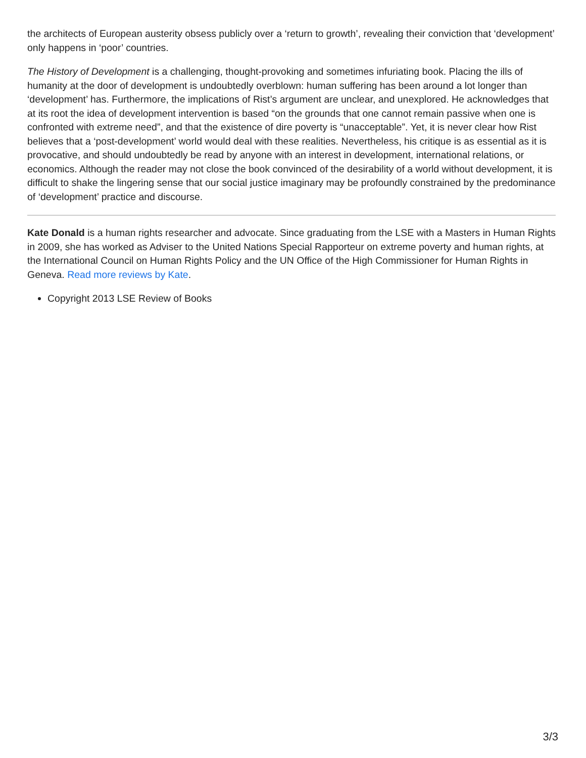the architects of European austerity obsess publicly over a ‘return to growth’, revealing their conviction that ‘development’ only happens in ‘poor’ countries.
The History of Development is a challenging, thought-provoking and sometimes infuriating book. Placing the ills of humanity at the door of development is undoubtedly overblown: human suffering has been around a lot longer than ‘development’ has. Furthermore, the implications of Rist’s argument are unclear, and unexplored. He acknowledges that at its root the idea of development intervention is based “on the grounds that one cannot remain passive when one is confronted with extreme need”, and that the existence of dire poverty is “unacceptable”. Yet, it is never clear how Rist believes that a ‘post-development’ world would deal with these realities. Nevertheless, his critique is as essential as it is provocative, and should undoubtedly be read by anyone with an interest in development, international relations, or economics. Although the reader may not close the book convinced of the desirability of a world without development, it is difficult to shake the lingering sense that our social justice imaginary may be profoundly constrained by the predominance of ‘development’ practice and discourse.
Kate Donald is a human rights researcher and advocate. Since graduating from the LSE with a Masters in Human Rights in 2009, she has worked as Adviser to the United Nations Special Rapporteur on extreme poverty and human rights, at the International Council on Human Rights Policy and the UN Office of the High Commissioner for Human Rights in Geneva. Read more reviews by Kate.
Copyright 2013 LSE Review of Books
3/3